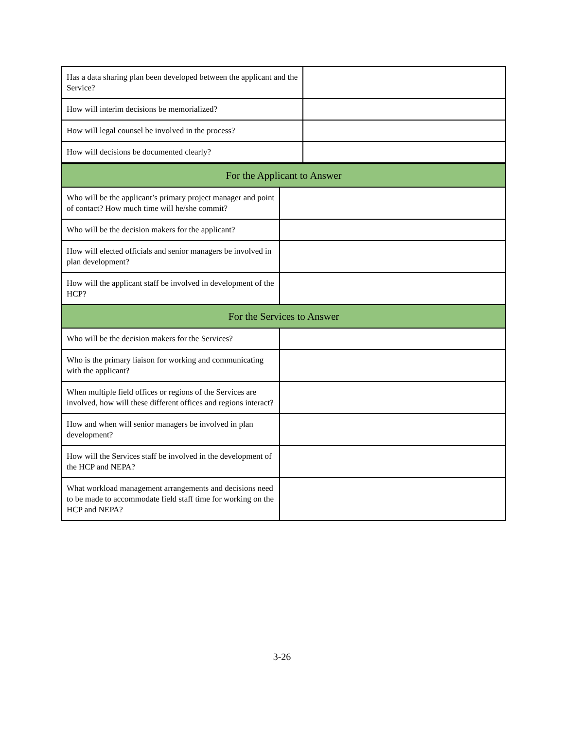| Has a data sharing plan been developed between the applicant and the Service? | |
| How will interim decisions be memorialized? | |
| How will legal counsel be involved in the process? | |
| How will decisions be documented clearly? | |
| For the Applicant to Answer | |
| Who will be the applicant’s primary project manager and point of contact? How much time will he/she commit? | |
| Who will be the decision makers for the applicant? | |
| How will elected officials and senior managers be involved in plan development? | |
| How will the applicant staff be involved in development of the HCP? | |
| For the Services to Answer | |
| Who will be the decision makers for the Services? | |
| Who is the primary liaison for working and communicating with the applicant? | |
| When multiple field offices or regions of the Services are involved, how will these different offices and regions interact? | |
| How and when will senior managers be involved in plan development? | |
| How will the Services staff be involved in the development of the HCP and NEPA? | |
| What workload management arrangements and decisions need to be made to accommodate field staff time for working on the HCP and NEPA? | |
3-26